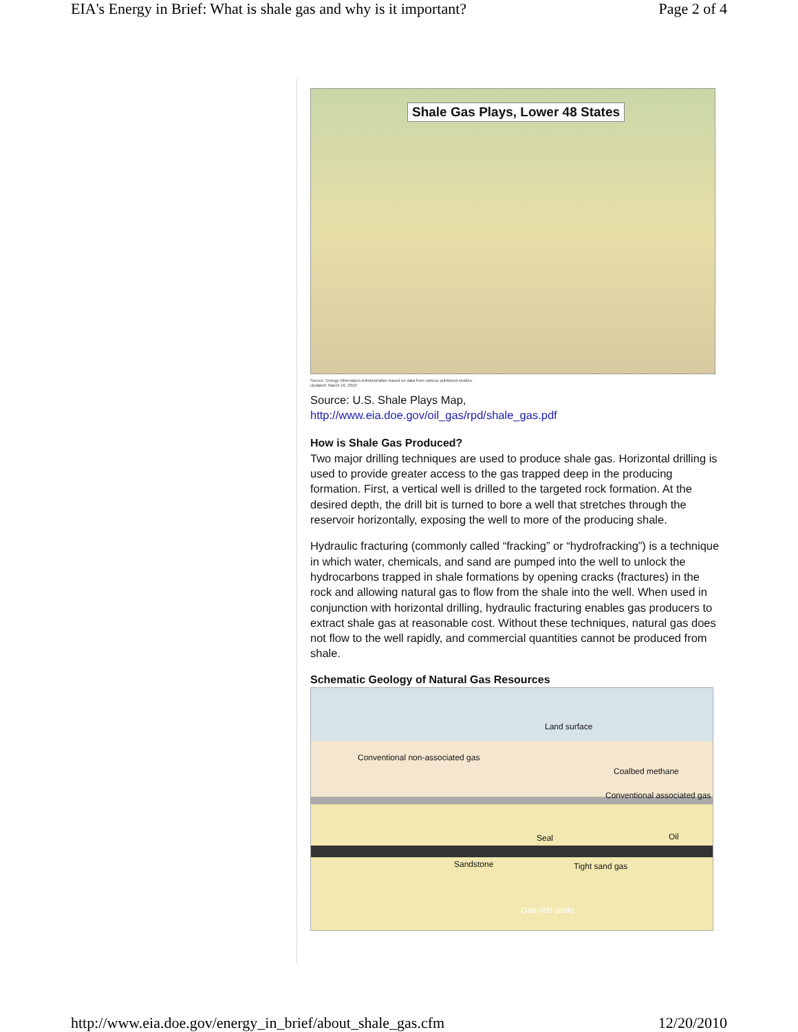EIA's Energy in Brief: What is shale gas and why is it important? Page 2 of 4
Shale Gas Plays, Lower 48 States
Source: Energy Information Administration based on data from various published studies.
Updated: March 10, 2010
Source: U.S. Shale Plays Map,
http://www.eia.doe.gov/oil_gas/rpd/shale_gas.pdf
How is Shale Gas Produced?
Two major drilling techniques are used to produce shale gas. Horizontal drilling is used to provide greater access to the gas trapped deep in the producing formation. First, a vertical well is drilled to the targeted rock formation. At the desired depth, the drill bit is turned to bore a well that stretches through the reservoir horizontally, exposing the well to more of the producing shale.
Hydraulic fracturing (commonly called “fracking” or “hydrofracking”) is a technique in which water, chemicals, and sand are pumped into the well to unlock the hydrocarbons trapped in shale formations by opening cracks (fractures) in the rock and allowing natural gas to flow from the shale into the well. When used in conjunction with horizontal drilling, hydraulic fracturing enables gas producers to extract shale gas at reasonable cost. Without these techniques, natural gas does not flow to the well rapidly, and commercial quantities cannot be produced from shale.
Schematic Geology of Natural Gas Resources
Land surface
Conventional non-associated gas
Coalbed methane
Conventional associated gas
Seal Oil
Sandstone Tight sand gas
Gas-rich shale
http://www.eia.doe.gov/energy_in_brief/about_shale_gas.cfm 12/20/2010